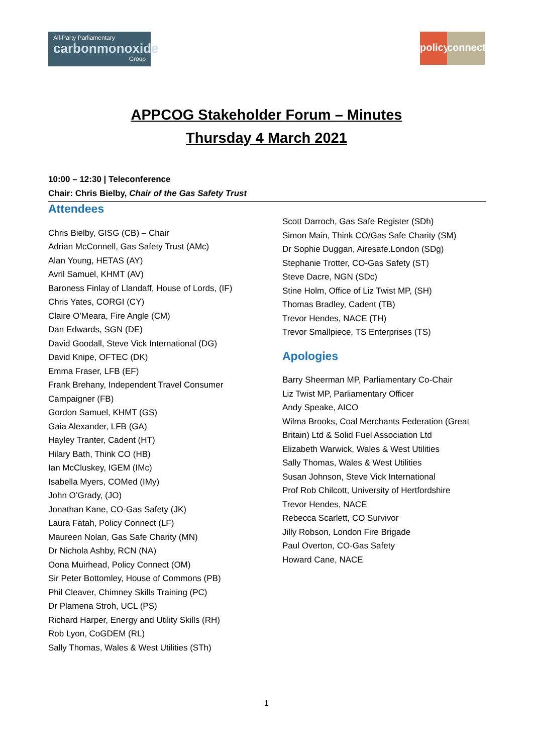All-Party Parliamentary
carbonmonoxide
Group
policy
connect
APPCOG Stakeholder Forum – Minutes
Thursday 4 March 2021
10:00 – 12:30 | Teleconference
Chair: Chris Bielby, Chair of the Gas Safety Trust
Attendees
Chris Bielby, GISG (CB) – Chair
Adrian McConnell, Gas Safety Trust (AMc)
Alan Young, HETAS (AY)
Avril Samuel, KHMT (AV)
Baroness Finlay of Llandaff, House of Lords, (IF)
Chris Yates, CORGI (CY)
Claire O’Meara, Fire Angle (CM)
Dan Edwards, SGN (DE)
David Goodall, Steve Vick International (DG)
David Knipe, OFTEC (DK)
Emma Fraser, LFB (EF)
Frank Brehany, Independent Travel Consumer Campaigner (FB)
Gordon Samuel, KHMT (GS)
Gaia Alexander, LFB (GA)
Hayley Tranter, Cadent (HT)
Hilary Bath, Think CO (HB)
Ian McCluskey, IGEM (IMc)
Isabella Myers, COMed (IMy)
John O’Grady, (JO)
Jonathan Kane, CO-Gas Safety (JK)
Laura Fatah, Policy Connect (LF)
Maureen Nolan, Gas Safe Charity (MN)
Dr Nichola Ashby, RCN (NA)
Oona Muirhead, Policy Connect (OM)
Sir Peter Bottomley, House of Commons (PB)
Phil Cleaver, Chimney Skills Training (PC)
Dr Plamena Stroh, UCL (PS)
Richard Harper, Energy and Utility Skills (RH)
Rob Lyon, CoGDEM (RL)
Sally Thomas, Wales & West Utilities (STh)
Scott Darroch, Gas Safe Register (SDh)
Simon Main, Think CO/Gas Safe Charity (SM)
Dr Sophie Duggan, Airesafe.London (SDg)
Stephanie Trotter, CO-Gas Safety (ST)
Steve Dacre, NGN (SDc)
Stine Holm, Office of Liz Twist MP, (SH)
Thomas Bradley, Cadent (TB)
Trevor Hendes, NACE (TH)
Trevor Smallpiece, TS Enterprises (TS)
Apologies
Barry Sheerman MP, Parliamentary Co-Chair
Liz Twist MP, Parliamentary Officer
Andy Speake, AICO
Wilma Brooks, Coal Merchants Federation (Great Britain) Ltd & Solid Fuel Association Ltd
Elizabeth Warwick, Wales & West Utilities
Sally Thomas, Wales & West Utilities
Susan Johnson, Steve Vick International
Prof Rob Chilcott, University of Hertfordshire
Trevor Hendes, NACE
Rebecca Scarlett, CO Survivor
Jilly Robson, London Fire Brigade
Paul Overton, CO-Gas Safety
Howard Cane, NACE
1